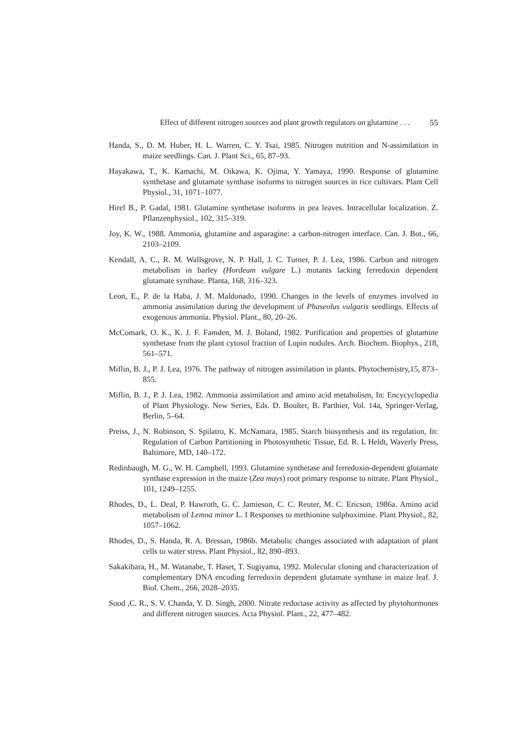Effect of different nitrogen sources and plant growth regulators on glutamine . . . 55
Handa, S., D. M. Huber, H. L. Warren, C. Y. Tsai, 1985. Nitrogen nutrition and N-assimilation in maize seedlings. Can. J. Plant Sci., 65, 87–93.
Hayakawa, T., K. Kamachi, M. Oikawa, K. Ojima, Y. Yamaya, 1990. Response of glutamine synthetase and glutamate synthase isoforms to nitrogen sources in rice cultivars. Plant Cell Physiol., 31, 1071–1077.
Hirel B., P. Gadal, 1981. Glutamine synthetase isoforms in pea leaves. Intracellular localization. Z. Pflanzenphysiol., 102, 315–319.
Joy, K. W., 1988. Ammonia, glutamine and asparagine: a carbon-nitrogen interface. Can. J. Bot., 66, 2103–2109.
Kendall, A. C., R. M. Wallsgrove, N. P. Hall, J. C. Turner, P. J. Lea, 1986. Carbon and nitrogen metabolism in barley (Hordeum vulgare L.) mutants lacking ferredoxin dependent glutamate synthase. Planta, 168, 316–323.
Leon, E., P. de la Haba, J. M. Maldonado, 1990. Changes in the levels of enzymes involved in ammonia assimilation during the development of Phaseolus vulgaris seedlings. Effects of exogenous ammonia. Physiol. Plant., 80, 20–26.
McComark, O. K., K. J. F. Famden, M. J. Boland, 1982. Purification and properties of glutamine synthetase from the plant cytosol fraction of Lupin nodules. Arch. Biochem. Biophys., 218, 561–571.
Miflin, B. J., P. J. Lea, 1976. The pathway of nitrogen assimilation in plants. Phytochemistry,15, 873–855.
Miflin, B. J., P. J. Lea, 1982. Ammonia assimilation and amino acid metabolism, In: Encycyclopedia of Plant Physiology. New Series, Eds. D. Boulter, B. Parthier, Vol. 14a, Springer-Verlag, Berlin, 5–64.
Preiss, J., N. Robinson, S. Spilatro, K. McNamara, 1985. Starch biosynthesis and its regulation, In: Regulation of Carbon Partitioning in Photosynthetic Tissue, Ed. R. L Heldt, Waverly Press, Baltimore, MD, 140–172.
Redinbaugh, M. G., W. H. Campbell, 1993. Glutamine synthetase and ferredoxin-dependent glutamate synthase expression in the maize (Zea mays) root primary response to nitrate. Plant Physiol., 101, 1249–1255.
Rhodes, D., L. Deal, P. Hawroth, G. C. Jamieson, C. C. Reuter, M. C. Ericson, 1986a. Amino acid metabolism of Lemna minor L. I Responses to methionine sulphoximine. Plant Physiol., 82, 1057–1062.
Rhodes, D., S. Handa, R. A. Bressan, 1986b. Metabolic changes associated with adaptation of plant cells to water stress. Plant Physiol., 82, 890–893.
Sakakibara, H., M. Watanabe, T. Haset, T. Sugiyama, 1992. Molecular cloning and characterization of complementary DNA encoding ferredoxin dependent glutamate synthase in maize leaf. J. Biol. Chem., 266, 2028–2035.
Sood ,C. R., S. V. Chanda, Y. D. Singh, 2000. Nitrate reductase activity as affected by phytohormones and different nitrogen sources. Acta Physiol. Plant., 22, 477–482.